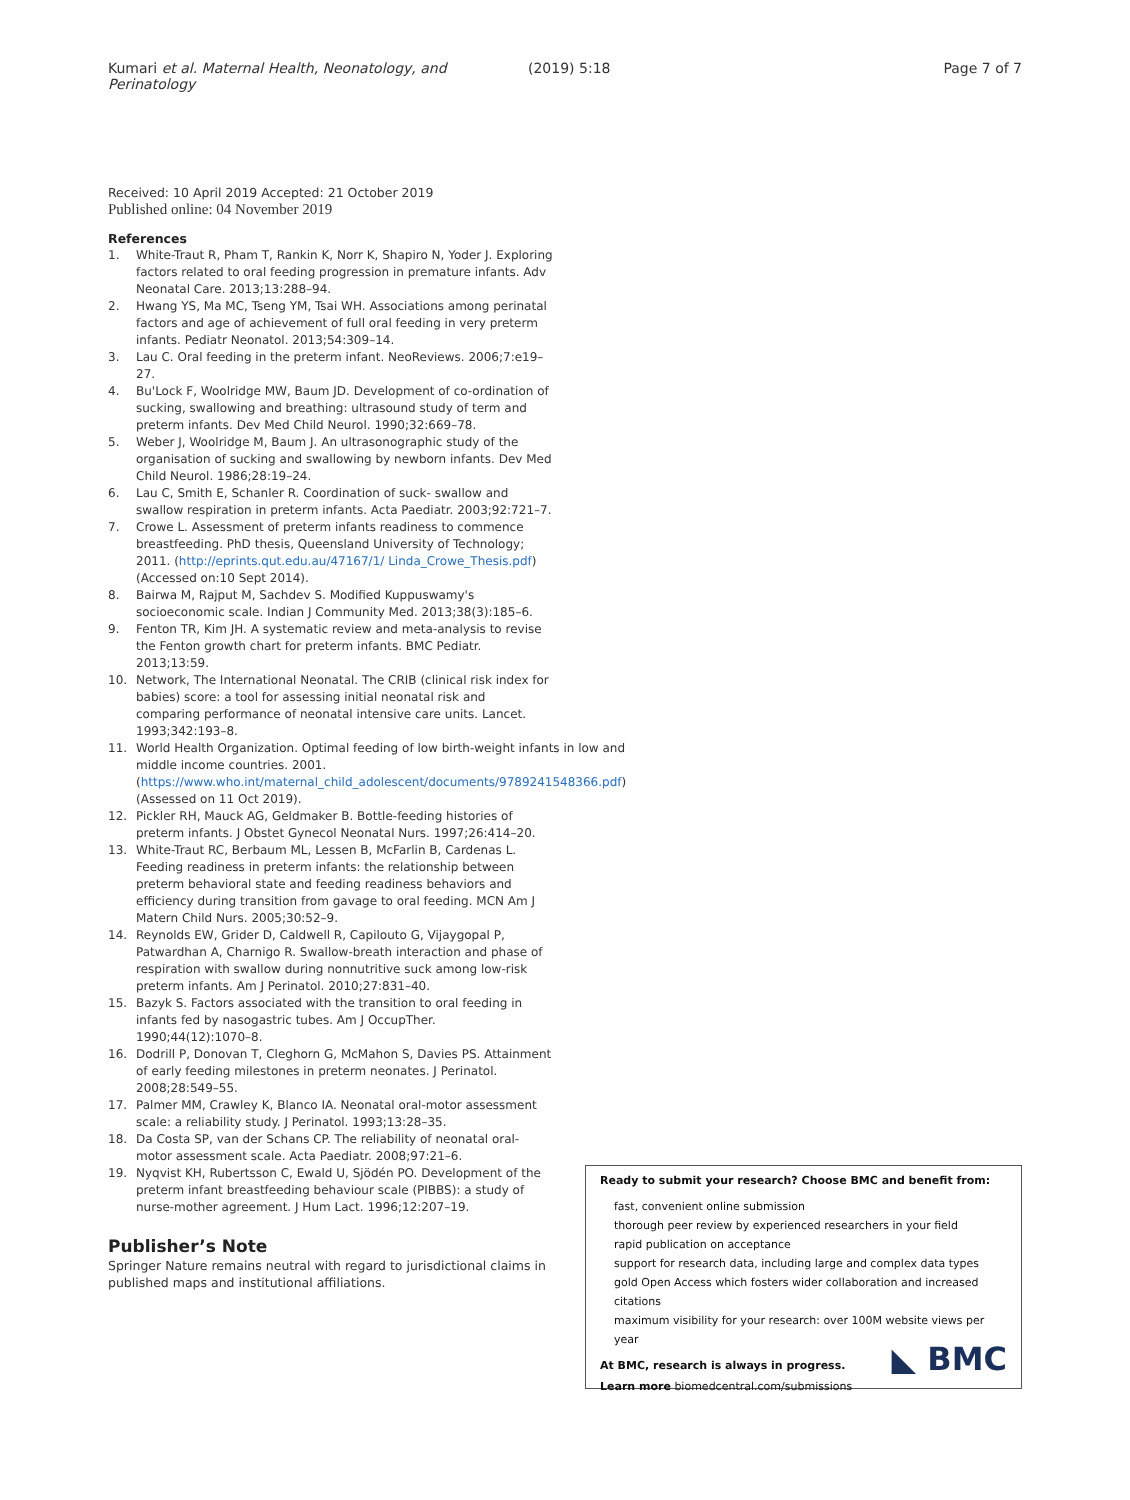Kumari et al. Maternal Health, Neonatology, and Perinatology
(2019) 5:18 Page 7 of 7
Received: 10 April 2019 Accepted: 21 October 2019
Published online: 04 November 2019
References
1. White-Traut R, Pham T, Rankin K, Norr K, Shapiro N, Yoder J. Exploring factors related to oral feeding progression in premature infants. Adv Neonatal Care. 2013;13:288–94.
2. Hwang YS, Ma MC, Tseng YM, Tsai WH. Associations among perinatal factors and age of achievement of full oral feeding in very preterm infants. Pediatr Neonatol. 2013;54:309–14.
3. Lau C. Oral feeding in the preterm infant. NeoReviews. 2006;7:e19–27.
4. Bu'Lock F, Woolridge MW, Baum JD. Development of co-ordination of sucking, swallowing and breathing: ultrasound study of term and preterm infants. Dev Med Child Neurol. 1990;32:669–78.
5. Weber J, Woolridge M, Baum J. An ultrasonographic study of the organisation of sucking and swallowing by newborn infants. Dev Med Child Neurol. 1986;28:19–24.
6. Lau C, Smith E, Schanler R. Coordination of suck- swallow and swallow respiration in preterm infants. Acta Paediatr. 2003;92:721–7.
7. Crowe L. Assessment of preterm infants readiness to commence breastfeeding. PhD thesis, Queensland University of Technology; 2011. (http://eprints.qut.edu.au/47167/1/ Linda_Crowe_Thesis.pdf)(Accessed on:10 Sept 2014).
8. Bairwa M, Rajput M, Sachdev S. Modified Kuppuswamy's socioeconomic scale. Indian J Community Med. 2013;38(3):185–6.
9. Fenton TR, Kim JH. A systematic review and meta-analysis to revise the Fenton growth chart for preterm infants. BMC Pediatr. 2013;13:59.
10. Network, The International Neonatal. The CRIB (clinical risk index for babies) score: a tool for assessing initial neonatal risk and comparing performance of neonatal intensive care units. Lancet. 1993;342:193–8.
11. World Health Organization. Optimal feeding of low birth-weight infants in low and middle income countries. 2001. (https://www.who.int/maternal_child_adolescent/documents/9789241548366.pdf) (Assessed on 11 Oct 2019).
12. Pickler RH, Mauck AG, Geldmaker B. Bottle-feeding histories of preterm infants. J Obstet Gynecol Neonatal Nurs. 1997;26:414–20.
13. White-Traut RC, Berbaum ML, Lessen B, McFarlin B, Cardenas L. Feeding readiness in preterm infants: the relationship between preterm behavioral state and feeding readiness behaviors and efficiency during transition from gavage to oral feeding. MCN Am J Matern Child Nurs. 2005;30:52–9.
14. Reynolds EW, Grider D, Caldwell R, Capilouto G, Vijaygopal P, Patwardhan A, Charnigo R. Swallow-breath interaction and phase of respiration with swallow during nonnutritive suck among low-risk preterm infants. Am J Perinatol. 2010;27:831–40.
15. Bazyk S. Factors associated with the transition to oral feeding in infants fed by nasogastric tubes. Am J OccupTher. 1990;44(12):1070–8.
16. Dodrill P, Donovan T, Cleghorn G, McMahon S, Davies PS. Attainment of early feeding milestones in preterm neonates. J Perinatol. 2008;28:549–55.
17. Palmer MM, Crawley K, Blanco IA. Neonatal oral-motor assessment scale: a reliability study. J Perinatol. 1993;13:28–35.
18. Da Costa SP, van der Schans CP. The reliability of neonatal oral-motor assessment scale. Acta Paediatr. 2008;97:21–6.
19. Nyqvist KH, Rubertsson C, Ewald U, Sjödén PO. Development of the preterm infant breastfeeding behaviour scale (PIBBS): a study of nurse-mother agreement. J Hum Lact. 1996;12:207–19.
Publisher’s Note
Springer Nature remains neutral with regard to jurisdictional claims in published maps and institutional affiliations.
Ready to submit your research? Choose BMC and benefit from:
fast, convenient online submission
thorough peer review by experienced researchers in your field
rapid publication on acceptance
support for research data, including large and complex data types
gold Open Access which fosters wider collaboration and increased citations
maximum visibility for your research: over 100M website views per year
At BMC, research is always in progress.
Learn more biomedcentral.com/submissions
◣ BMC